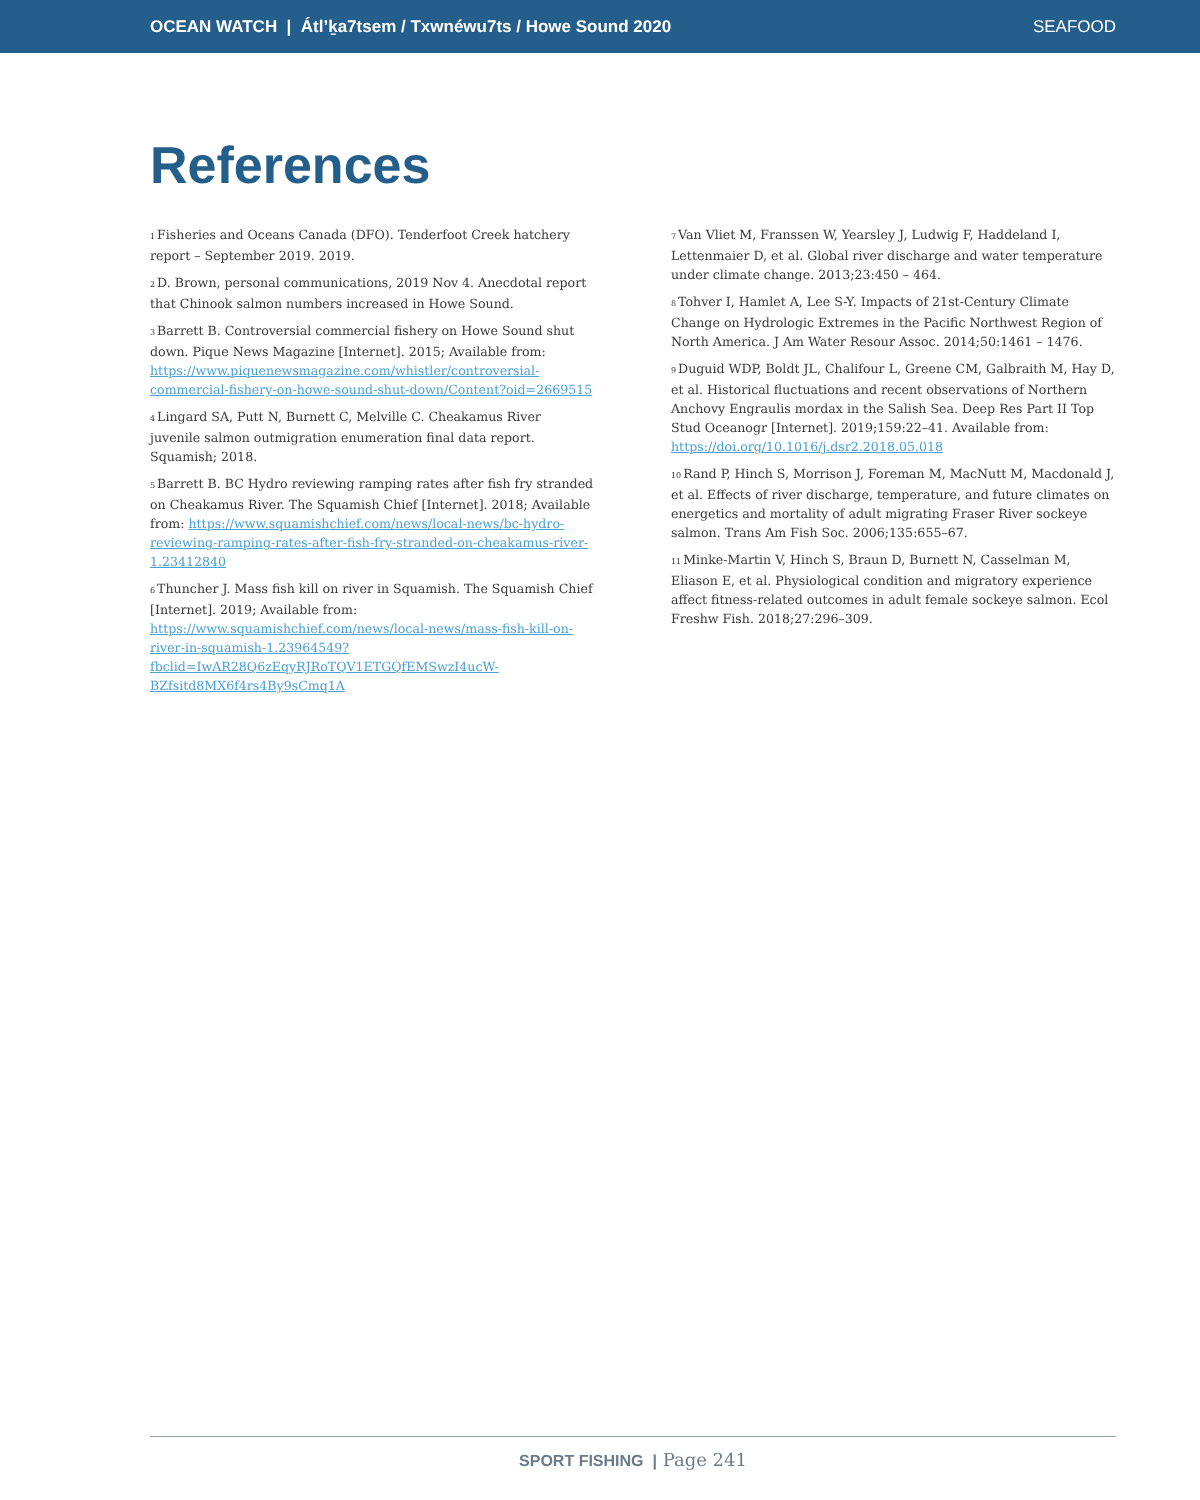OCEAN WATCH | Átl’ḵa7tsem / Txwnéwu7ts / Howe Sound 2020 SEAFOOD
References
<sup>1</sup> Fisheries and Oceans Canada (DFO). Tenderfoot Creek hatchery report – September 2019. 2019.
<sup>2</sup> D. Brown, personal communications, 2019 Nov 4. Anecdotal report that Chinook salmon numbers increased in Howe Sound.
<sup>3</sup> Barrett B. Controversial commercial fishery on Howe Sound shut down. Pique News Magazine [Internet]. 2015; Available from: https://www.piquenewsmagazine.com/whistler/controversial-commercial-fishery-on-howe-sound-shut-down/Content?oid=2669515
<sup>4</sup> Lingard SA, Putt N, Burnett C, Melville C. Cheakamus River juvenile salmon outmigration enumeration final data report. Squamish; 2018.
<sup>5</sup> Barrett B. BC Hydro reviewing ramping rates after fish fry stranded on Cheakamus River. The Squamish Chief [Internet]. 2018; Available from: https://www.squamishchief.com/news/local-news/bc-hydro-reviewing-ramping-rates-after-fish-fry-stranded-on-cheakamus-river-1.23412840
<sup>6</sup> Thuncher J. Mass fish kill on river in Squamish. The Squamish Chief [Internet]. 2019; Available from: https://www.squamishchief.com/news/local-news/mass-fish-kill-on-river-in-squamish-1.23964549?fbclid=IwAR28Q6zEqyRJRoTQV1ETGQfEMSwzI4ucW-BZfsitd8MX6f4rs4By9sCmq1A
<sup>7</sup> Van Vliet M, Franssen W, Yearsley J, Ludwig F, Haddeland I, Lettenmaier D, et al. Global river discharge and water temperature under climate change. 2013;23:450 – 464.
<sup>8</sup> Tohver I, Hamlet A, Lee S-Y. Impacts of 21st-Century Climate Change on Hydrologic Extremes in the Pacific Northwest Region of North America. J Am Water Resour Assoc. 2014;50:1461 – 1476.
<sup>9</sup> Duguid WDP, Boldt JL, Chalifour L, Greene CM, Galbraith M, Hay D, et al. Historical fluctuations and recent observations of Northern Anchovy Engraulis mordax in the Salish Sea. Deep Res Part II Top Stud Oceanogr [Internet]. 2019;159:22–41. Available from: https://doi.org/10.1016/j.dsr2.2018.05.018
<sup>10</sup> Rand P, Hinch S, Morrison J, Foreman M, MacNutt M, Macdonald J, et al. Effects of river discharge, temperature, and future climates on energetics and mortality of adult migrating Fraser River sockeye salmon. Trans Am Fish Soc. 2006;135:655–67.
<sup>11</sup> Minke-Martin V, Hinch S, Braun D, Burnett N, Casselman M, Eliason E, et al. Physiological condition and migratory experience affect fitness-related outcomes in adult female sockeye salmon. Ecol Freshw Fish. 2018;27:296–309.
SPORT FISHING | Page 241